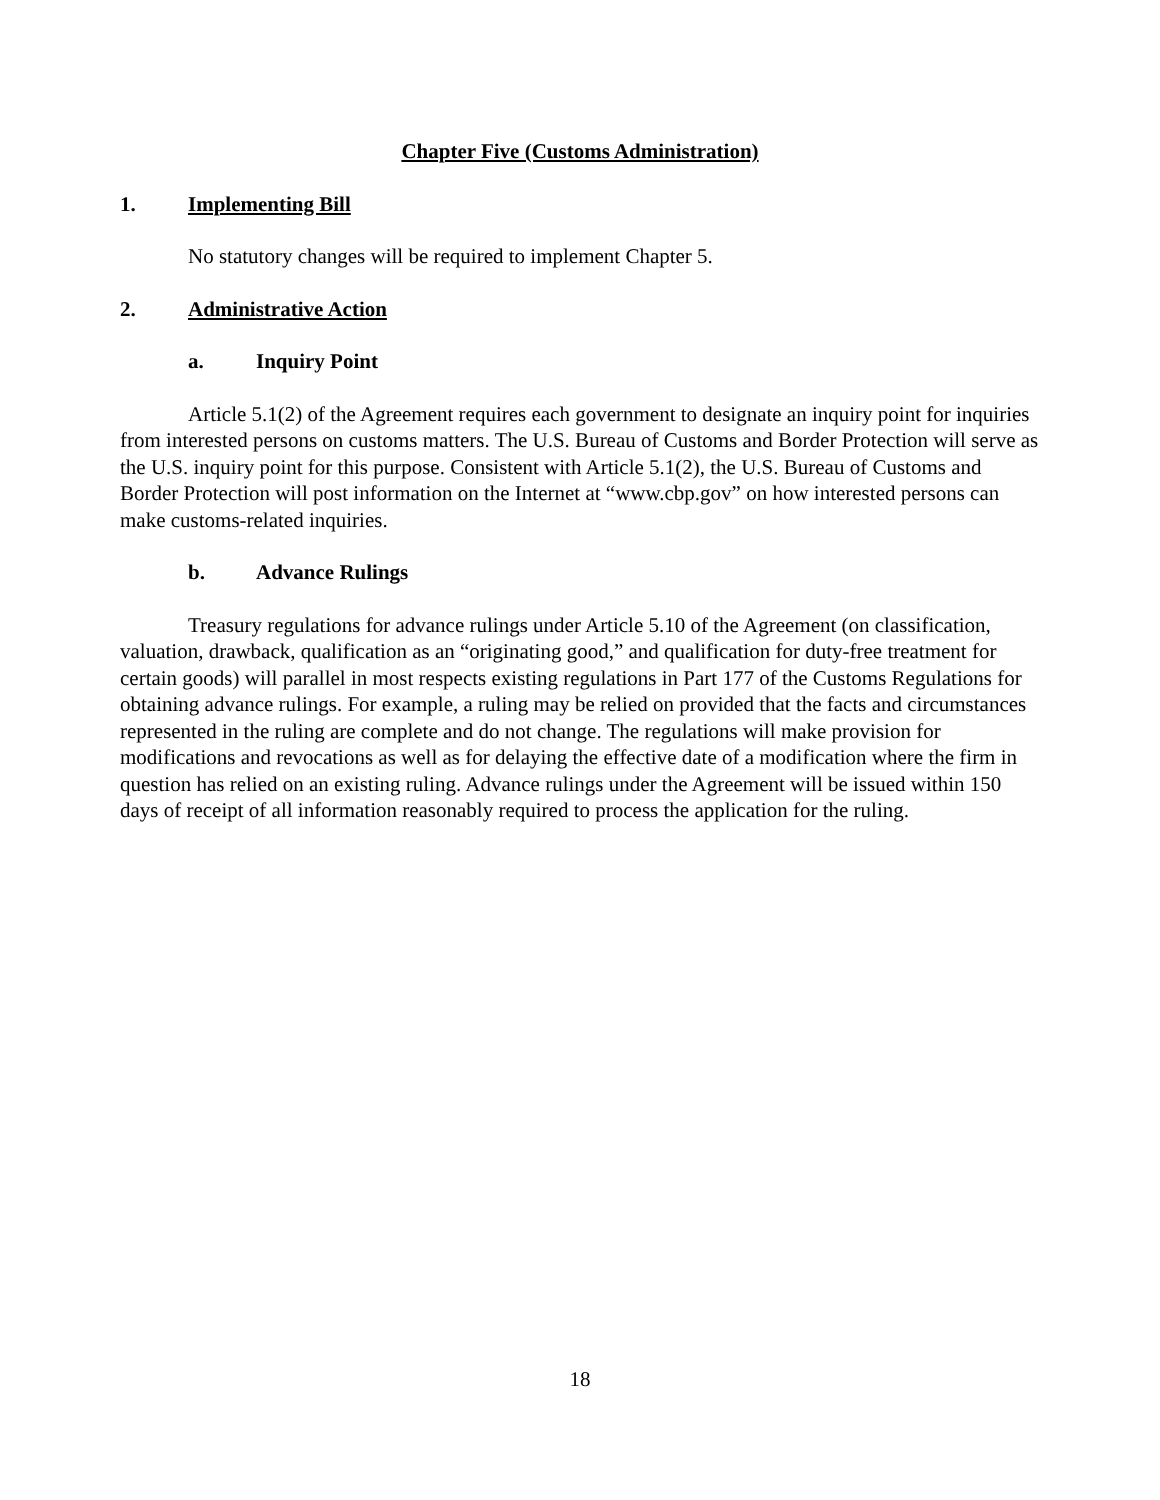Chapter Five (Customs Administration)
1. Implementing Bill
No statutory changes will be required to implement Chapter 5.
2. Administrative Action
a. Inquiry Point
Article 5.1(2) of the Agreement requires each government to designate an inquiry point for inquiries from interested persons on customs matters. The U.S. Bureau of Customs and Border Protection will serve as the U.S. inquiry point for this purpose. Consistent with Article 5.1(2), the U.S. Bureau of Customs and Border Protection will post information on the Internet at “www.cbp.gov” on how interested persons can make customs-related inquiries.
b. Advance Rulings
Treasury regulations for advance rulings under Article 5.10 of the Agreement (on classification, valuation, drawback, qualification as an “originating good,” and qualification for duty-free treatment for certain goods) will parallel in most respects existing regulations in Part 177 of the Customs Regulations for obtaining advance rulings. For example, a ruling may be relied on provided that the facts and circumstances represented in the ruling are complete and do not change. The regulations will make provision for modifications and revocations as well as for delaying the effective date of a modification where the firm in question has relied on an existing ruling. Advance rulings under the Agreement will be issued within 150 days of receipt of all information reasonably required to process the application for the ruling.
18